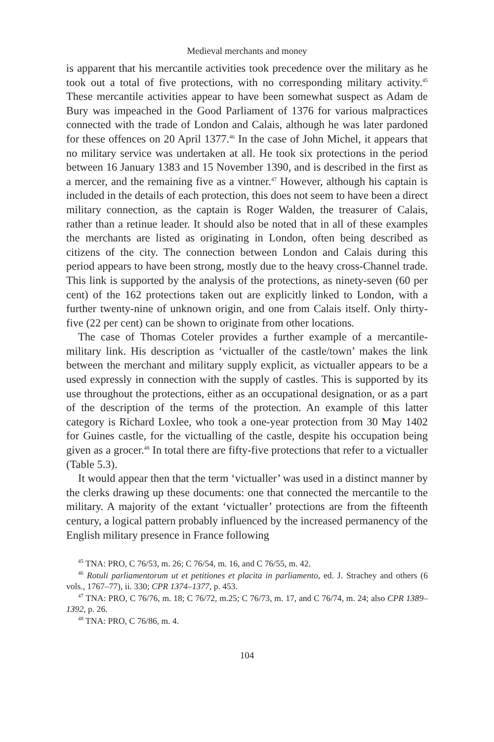Medieval merchants and money
is apparent that his mercantile activities took precedence over the military as he took out a total of five protections, with no corresponding military activity.<sup>45</sup> These mercantile activities appear to have been somewhat suspect as Adam de Bury was impeached in the Good Parliament of 1376 for various malpractices connected with the trade of London and Calais, although he was later pardoned for these offences on 20 April 1377.<sup>46</sup> In the case of John Michel, it appears that no military service was undertaken at all. He took six protections in the period between 16 January 1383 and 15 November 1390, and is described in the first as a mercer, and the remaining five as a vintner.<sup>47</sup> However, although his captain is included in the details of each protection, this does not seem to have been a direct military connection, as the captain is Roger Walden, the treasurer of Calais, rather than a retinue leader. It should also be noted that in all of these examples the merchants are listed as originating in London, often being described as citizens of the city. The connection between London and Calais during this period appears to have been strong, mostly due to the heavy cross-Channel trade. This link is supported by the analysis of the protections, as ninety-seven (60 per cent) of the 162 protections taken out are explicitly linked to London, with a further twenty-nine of unknown origin, and one from Calais itself. Only thirty-five (22 per cent) can be shown to originate from other locations.
The case of Thomas Coteler provides a further example of a mercantile-military link. His description as ‘victualler of the castle/town’ makes the link between the merchant and military supply explicit, as victualler appears to be a used expressly in connection with the supply of castles. This is supported by its use throughout the protections, either as an occupational designation, or as a part of the description of the terms of the protection. An example of this latter category is Richard Loxlee, who took a one-year protection from 30 May 1402 for Guines castle, for the victualling of the castle, despite his occupation being given as a grocer.<sup>48</sup> In total there are fifty-five protections that refer to a victualler (Table 5.3).
It would appear then that the term ‘victualler’ was used in a distinct manner by the clerks drawing up these documents: one that connected the mercantile to the military. A majority of the extant ‘victualler’ protections are from the fifteenth century, a logical pattern probably influenced by the increased permanency of the English military presence in France following
<sup>45</sup> TNA: PRO, C 76/53, m. 26; C 76/54, m. 16, and C 76/55, m. 42.
<sup>46</sup> Rotuli parliamentorum ut et petitiones et placita in parliamento, ed. J. Strachey and others (6 vols., 1767–77), ii. 330; CPR 1374–1377, p. 453.
<sup>47</sup> TNA: PRO, C 76/76, m. 18; C 76/72, m.25; C 76/73, m. 17, and C 76/74, m. 24; also CPR 1389–1392, p. 26.
<sup>48</sup> TNA: PRO, C 76/86, m. 4.
104